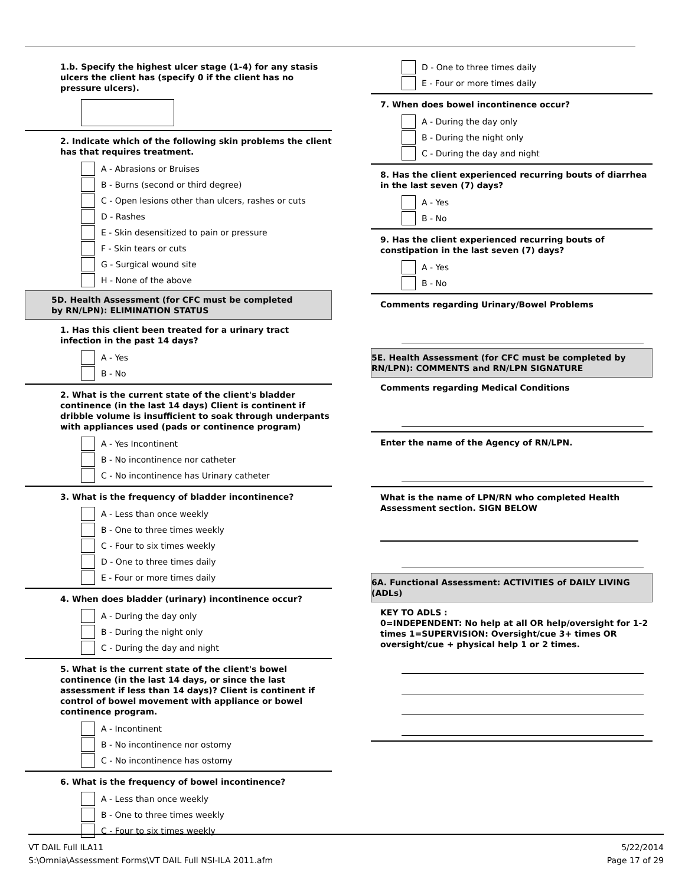1.b. Specify the highest ulcer stage (1-4) for any stasis ulcers the client has (specify 0 if the client has no pressure ulcers).
2. Indicate which of the following skin problems the client has that requires treatment.
A - Abrasions or Bruises
B - Burns (second or third degree)
C - Open lesions other than ulcers, rashes or cuts
D - Rashes
E - Skin desensitized to pain or pressure
F - Skin tears or cuts
G - Surgical wound site
H - None of the above
5D. Health Assessment (for CFC must be completed by RN/LPN): ELIMINATION STATUS
1. Has this client been treated for a urinary tract infection in the past 14 days?
A - Yes
B - No
2. What is the current state of the client's bladder continence (in the last 14 days) Client is continent if dribble volume is insufficient to soak through underpants with appliances used (pads or continence program)
A - Yes Incontinent
B - No incontinence nor catheter
C - No incontinence has Urinary catheter
3. What is the frequency of bladder incontinence?
A - Less than once weekly
B - One to three times weekly
C - Four to six times weekly
D - One to three times daily
E - Four or more times daily
4. When does bladder (urinary) incontinence occur?
A - During the day only
B - During the night only
C - During the day and night
5. What is the current state of the client's bowel continence (in the last 14 days, or since the last assessment if less than 14 days)? Client is continent if control of bowel movement with appliance or bowel continence program.
A - Incontinent
B - No incontinence nor ostomy
C - No incontinence has ostomy
6. What is the frequency of bowel incontinence?
A - Less than once weekly
B - One to three times weekly
C - Four to six times weekly
D - One to three times daily
E - Four or more times daily
7. When does bowel incontinence occur?
A - During the day only
B - During the night only
C - During the day and night
8. Has the client experienced recurring bouts of diarrhea in the last seven (7) days?
A - Yes
B - No
9. Has the client experienced recurring bouts of constipation in the last seven (7) days?
A - Yes
B - No
Comments regarding Urinary/Bowel Problems
5E. Health Assessment (for CFC must be completed by RN/LPN): COMMENTS and RN/LPN SIGNATURE
Comments regarding Medical Conditions
Enter the name of the Agency of RN/LPN.
What is the name of LPN/RN who completed Health Assessment section. SIGN BELOW
6A. Functional Assessment: ACTIVITIES of DAILY LIVING (ADLs)
KEY TO ADLS :
0=INDEPENDENT: No help at all OR help/oversight for 1-2 times 1=SUPERVISION: Oversight/cue 3+ times OR oversight/cue + physical help 1 or 2 times.
VT DAIL Full ILA11
S:\Omnia\Assessment Forms\VT DAIL Full NSI-ILA 2011.afm
5/22/2014
Page 17 of 29